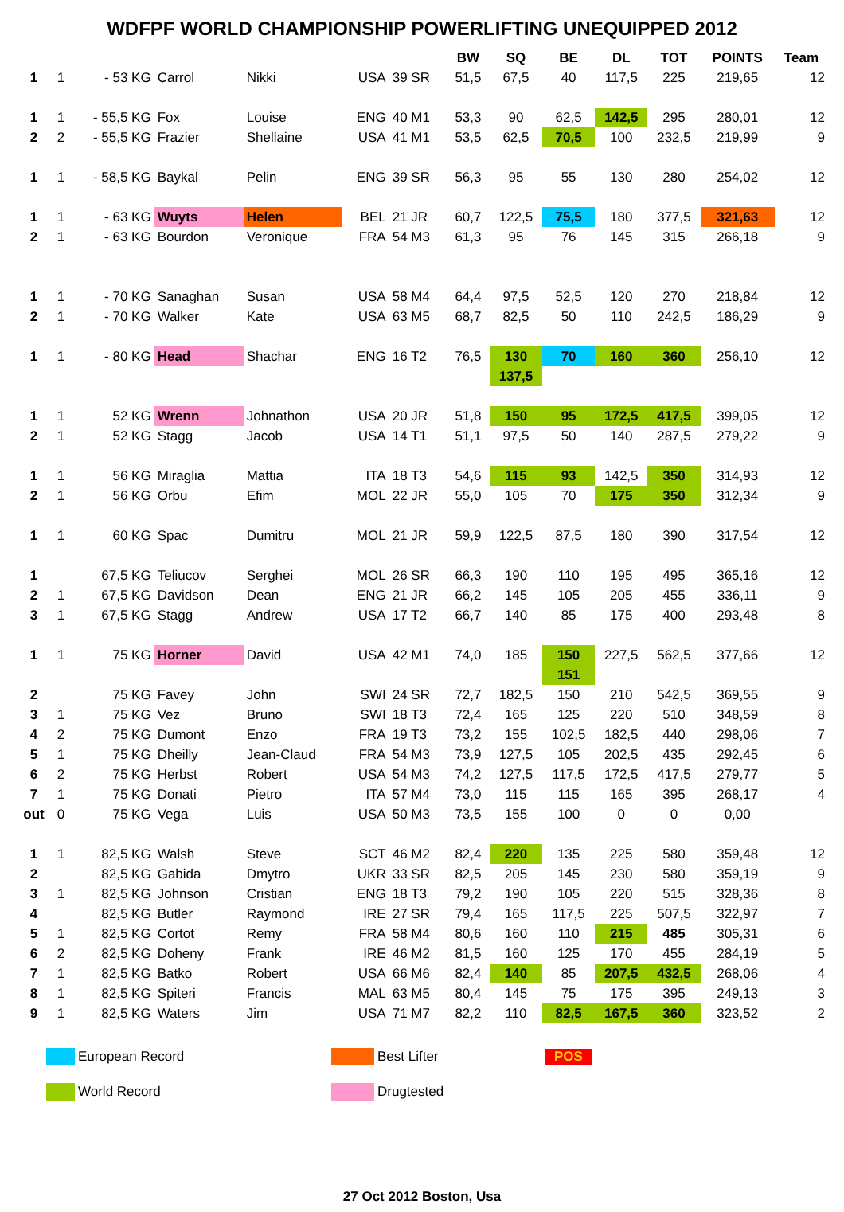WDFPF WORLD CHAMPIONSHIP POWERLIFTING UNEQUIPPED 2012
| | | | | | | | BW | SQ | BE | DL | TOT | POINTS | Team |
| --- | --- | --- | --- | --- | --- | --- | --- | --- | --- | --- | --- | --- | --- |
| 1 | 1 | - 53 KG | Carrol | Nikki | USA | 39 SR | 51,5 | 67,5 | 40 | 117,5 | 225 | 219,65 | 12 |
| 1 | 1 | - 55,5 KG | Fox | Louise | ENG | 40 M1 | 53,3 | 90 | 62,5 | 142,5 | 295 | 280,01 | 12 |
| 2 | 2 | - 55,5 KG | Frazier | Shellaine | USA | 41 M1 | 53,5 | 62,5 | 70,5 | 100 | 232,5 | 219,99 | 9 |
| 1 | 1 | - 58,5 KG | Baykal | Pelin | ENG | 39 SR | 56,3 | 95 | 55 | 130 | 280 | 254,02 | 12 |
| 1 | 1 | - 63 KG | Wuyts | Helen | BEL | 21 JR | 60,7 | 122,5 | 75,5 | 180 | 377,5 | 321,63 | 12 |
| 2 | 1 | - 63 KG | Bourdon | Veronique | FRA | 54 M3 | 61,3 | 95 | 76 | 145 | 315 | 266,18 | 9 |
| 1 | 1 | - 70 KG | Sanaghan | Susan | USA | 58 M4 | 64,4 | 97,5 | 52,5 | 120 | 270 | 218,84 | 12 |
| 2 | 1 | - 70 KG | Walker | Kate | USA | 63 M5 | 68,7 | 82,5 | 50 | 110 | 242,5 | 186,29 | 9 |
| 1 | 1 | - 80 KG | Head | Shachar | ENG | 16 T2 | 76,5 | 130 | 70 | 160 | 360 | 256,10 | 12 |
| | | | | | | | | 137,5 | | | | | |
| 1 | 1 | 52 KG | Wrenn | Johnathon | USA | 20 JR | 51,8 | 150 | 95 | 172,5 | 417,5 | 399,05 | 12 |
| 2 | 1 | 52 KG | Stagg | Jacob | USA | 14 T1 | 51,1 | 97,5 | 50 | 140 | 287,5 | 279,22 | 9 |
| 1 | 1 | 56 KG | Miraglia | Mattia | ITA | 18 T3 | 54,6 | 115 | 93 | 142,5 | 350 | 314,93 | 12 |
| 2 | 1 | 56 KG | Orbu | Efim | MOL | 22 JR | 55,0 | 105 | 70 | 175 | 350 | 312,34 | 9 |
| 1 | 1 | 60 KG | Spac | Dumitru | MOL | 21 JR | 59,9 | 122,5 | 87,5 | 180 | 390 | 317,54 | 12 |
| 1 | | 67,5 KG | Teliucov | Serghei | MOL | 26 SR | 66,3 | 190 | 110 | 195 | 495 | 365,16 | 12 |
| 2 | 1 | 67,5 KG | Davidson | Dean | ENG | 21 JR | 66,2 | 145 | 105 | 205 | 455 | 336,11 | 9 |
| 3 | 1 | 67,5 KG | Stagg | Andrew | USA | 17 T2 | 66,7 | 140 | 85 | 175 | 400 | 293,48 | 8 |
| 1 | 1 | 75 KG | Horner | David | USA | 42 M1 | 74,0 | 185 | 150 | 227,5 | 562,5 | 377,66 | 12 |
| | | | | | | | | | 151 | | | | |
| 2 | | 75 KG | Favey | John | SWI | 24 SR | 72,7 | 182,5 | 150 | 210 | 542,5 | 369,55 | 9 |
| 3 | 1 | 75 KG | Vez | Bruno | SWI | 18 T3 | 72,4 | 165 | 125 | 220 | 510 | 348,59 | 8 |
| 4 | 2 | 75 KG | Dumont | Enzo | FRA | 19 T3 | 73,2 | 155 | 102,5 | 182,5 | 440 | 298,06 | 7 |
| 5 | 1 | 75 KG | Dheilly | Jean-Claud | FRA | 54 M3 | 73,9 | 127,5 | 105 | 202,5 | 435 | 292,45 | 6 |
| 6 | 2 | 75 KG | Herbst | Robert | USA | 54 M3 | 74,2 | 127,5 | 117,5 | 172,5 | 417,5 | 279,77 | 5 |
| 7 | 1 | 75 KG | Donati | Pietro | ITA | 57 M4 | 73,0 | 115 | 115 | 165 | 395 | 268,17 | 4 |
| out | 0 | 75 KG | Vega | Luis | USA | 50 M3 | 73,5 | 155 | 100 | 0 | 0 | 0,00 | |
| 1 | 1 | 82,5 KG | Walsh | Steve | SCT | 46 M2 | 82,4 | 220 | 135 | 225 | 580 | 359,48 | 12 |
| 2 | | 82,5 KG | Gabida | Dmytro | UKR | 33 SR | 82,5 | 205 | 145 | 230 | 580 | 359,19 | 9 |
| 3 | 1 | 82,5 KG | Johnson | Cristian | ENG | 18 T3 | 79,2 | 190 | 105 | 220 | 515 | 328,36 | 8 |
| 4 | | 82,5 KG | Butler | Raymond | IRE | 27 SR | 79,4 | 165 | 117,5 | 225 | 507,5 | 322,97 | 7 |
| 5 | 1 | 82,5 KG | Cortot | Remy | FRA | 58 M4 | 80,6 | 160 | 110 | 215 | 485 | 305,31 | 6 |
| 6 | 2 | 82,5 KG | Doheny | Frank | IRE | 46 M2 | 81,5 | 160 | 125 | 170 | 455 | 284,19 | 5 |
| 7 | 1 | 82,5 KG | Batko | Robert | USA | 66 M6 | 82,4 | 140 | 85 | 207,5 | 432,5 | 268,06 | 4 |
| 8 | 1 | 82,5 KG | Spiteri | Francis | MAL | 63 M5 | 80,4 | 145 | 75 | 175 | 395 | 249,13 | 3 |
| 9 | 1 | 82,5 KG | Waters | Jim | USA | 71 M7 | 82,2 | 110 | 82,5 | 167,5 | 360 | 323,52 | 2 |
European Record Best Lifter POS
World Record Drugtested
27 Oct 2012 Boston, Usa